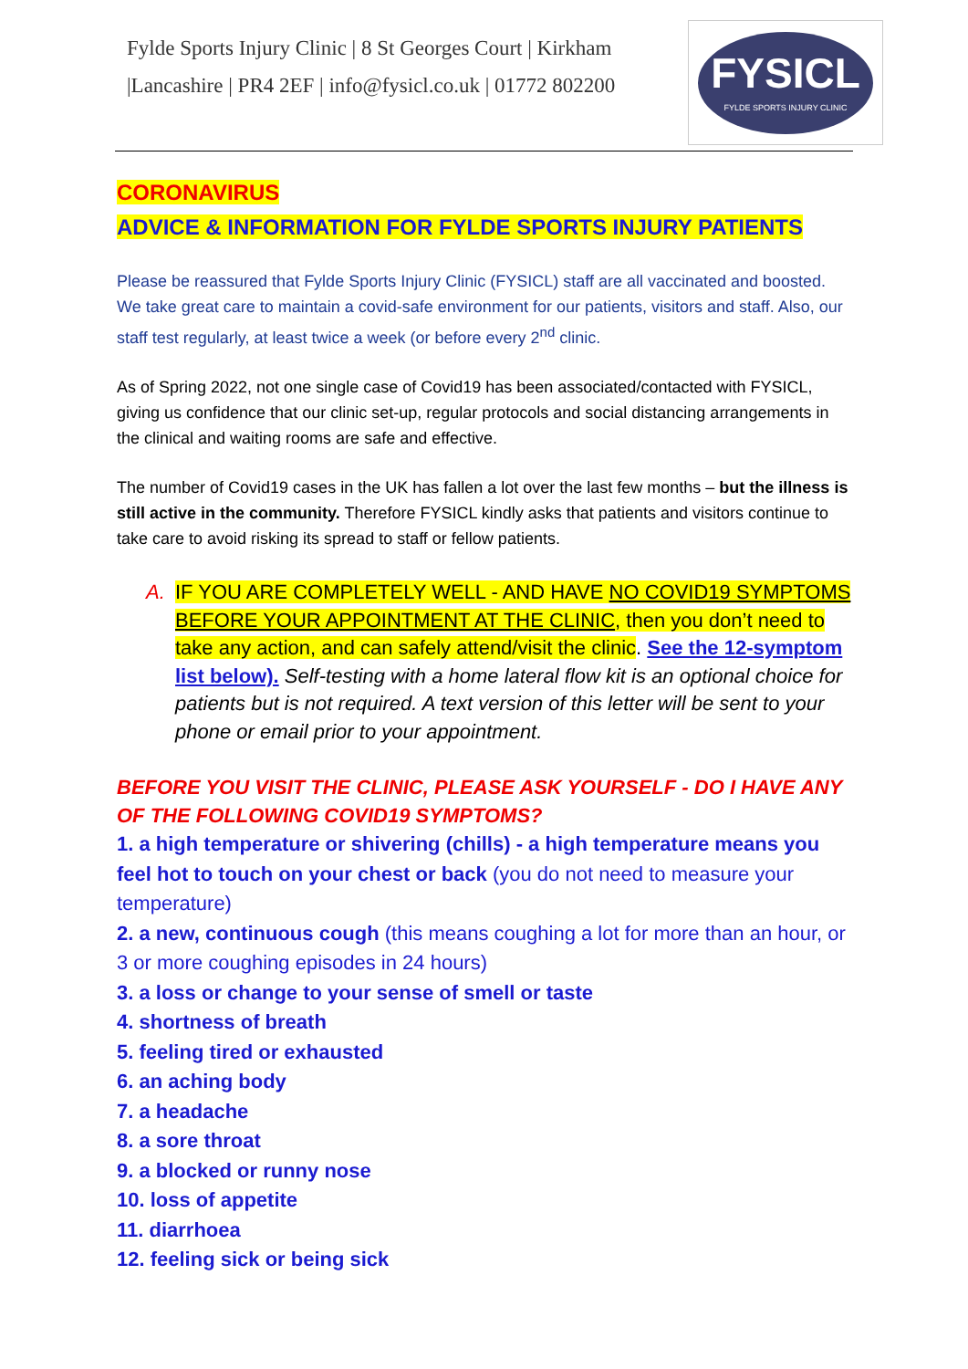Fylde Sports Injury Clinic | 8 St Georges Court | Kirkham
|Lancashire | PR4 2EF | info@fysicl.co.uk | 01772 802200
FYSICL
FYLDE SPORTS INJURY CLINIC
CORONAVIRUS
ADVICE & INFORMATION FOR FYLDE SPORTS INJURY PATIENTS
Please be reassured that Fylde Sports Injury Clinic (FYSICL) staff are all vaccinated and boosted. We take great care to maintain a covid-safe environment for our patients, visitors and staff. Also, our staff test regularly, at least twice a week (or before every 2<sup>nd</sup> clinic.
As of Spring 2022, not one single case of Covid19 has been associated/contacted with FYSICL, giving us confidence that our clinic set-up, regular protocols and social distancing arrangements in the clinical and waiting rooms are safe and effective.
The number of Covid19 cases in the UK has fallen a lot over the last few months – but the illness is still active in the community. Therefore FYSICL kindly asks that patients and visitors continue to take care to avoid risking its spread to staff or fellow patients.
A. IF YOU ARE COMPLETELY WELL - AND HAVE NO COVID19 SYMPTOMS BEFORE YOUR APPOINTMENT AT THE CLINIC, then you don’t need to take any action, and can safely attend/visit the clinic. See the 12-symptom list below). Self-testing with a home lateral flow kit is an optional choice for patients but is not required. A text version of this letter will be sent to your phone or email prior to your appointment.
BEFORE YOU VISIT THE CLINIC, PLEASE ASK YOURSELF - DO I HAVE ANY OF THE FOLLOWING COVID19 SYMPTOMS?
1. a high temperature or shivering (chills) - a high temperature means you feel hot to touch on your chest or back (you do not need to measure your temperature)
2. a new, continuous cough (this means coughing a lot for more than an hour, or 3 or more coughing episodes in 24 hours)
3. a loss or change to your sense of smell or taste
4. shortness of breath
5. feeling tired or exhausted
6. an aching body
7. a headache
8. a sore throat
9. a blocked or runny nose
10. loss of appetite
11. diarrhoea
12. feeling sick or being sick